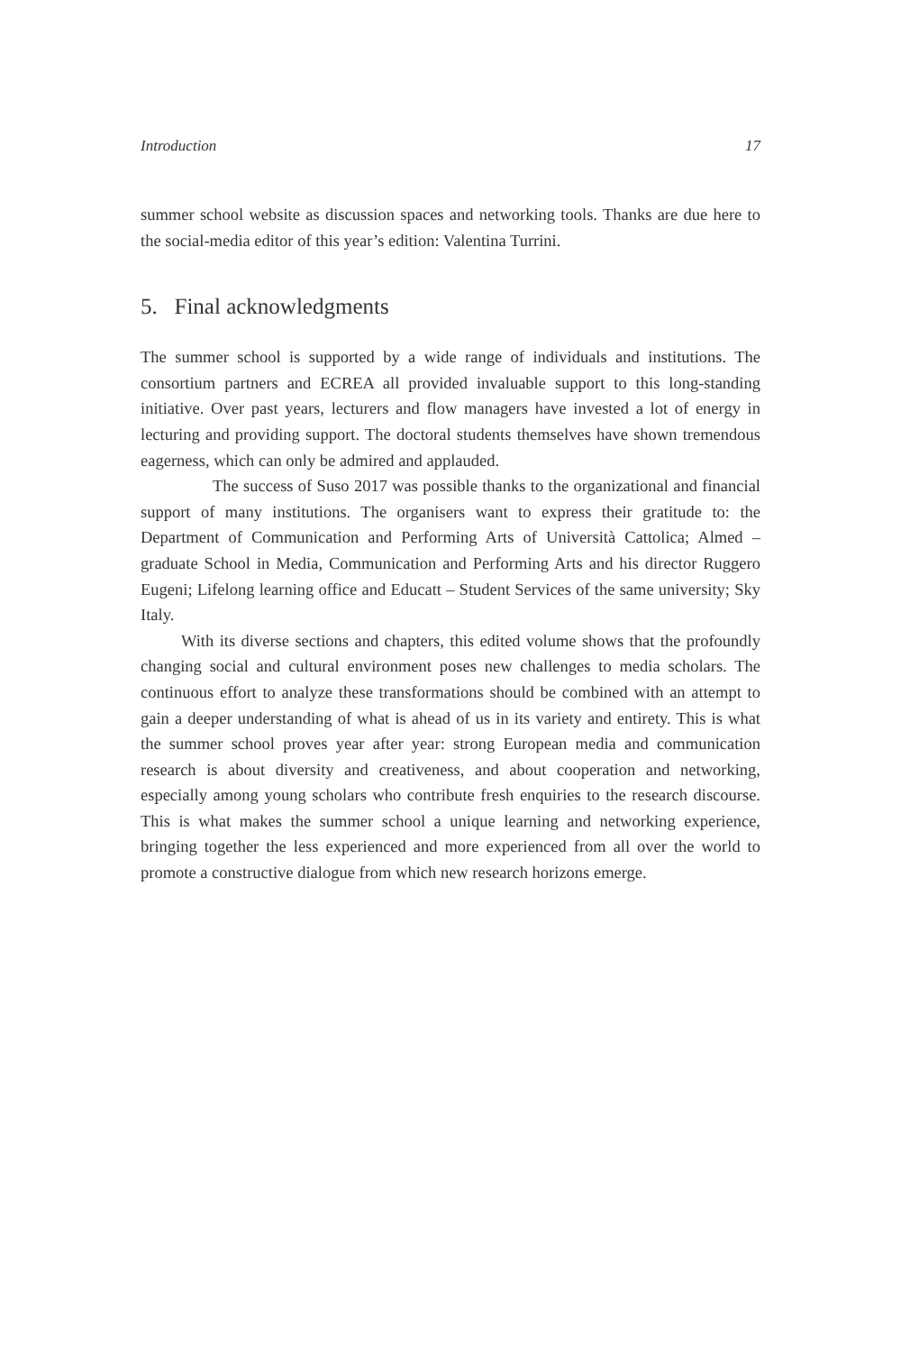Introduction 17
summer school website as discussion spaces and networking tools. Thanks are due here to the social-media editor of this year’s edition: Valentina Turrini.
5. Final acknowledgments
The summer school is supported by a wide range of individuals and institutions. The consortium partners and ECREA all provided invaluable support to this long-standing initiative. Over past years, lecturers and flow managers have invested a lot of energy in lecturing and providing support. The doctoral students themselves have shown tremendous eagerness, which can only be admired and applauded.
The success of Suso 2017 was possible thanks to the organizational and financial support of many institutions. The organisers want to express their gratitude to: the Department of Communication and Performing Arts of Università Cattolica; Almed – graduate School in Media, Communication and Performing Arts and his director Ruggero Eugeni; Lifelong learning office and Educatt – Student Services of the same university; Sky Italy.
With its diverse sections and chapters, this edited volume shows that the profoundly changing social and cultural environment poses new challenges to media scholars. The continuous effort to analyze these transformations should be combined with an attempt to gain a deeper understanding of what is ahead of us in its variety and entirety. This is what the summer school proves year after year: strong European media and communication research is about diversity and creativeness, and about cooperation and networking, especially among young scholars who contribute fresh enquiries to the research discourse. This is what makes the summer school a unique learning and networking experience, bringing together the less experienced and more experienced from all over the world to promote a constructive dialogue from which new research horizons emerge.